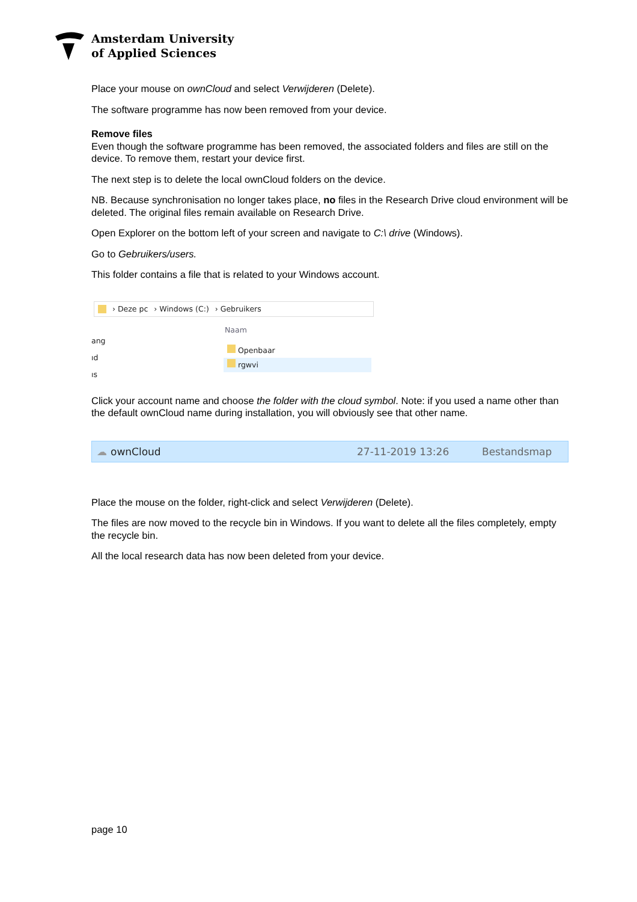Amsterdam University
of Applied Sciences
Place your mouse on ownCloud and select Verwijderen (Delete).
The software programme has now been removed from your device.
Remove files
Even though the software programme has been removed, the associated folders and files are still on the device. To remove them, restart your device first.
The next step is to delete the local ownCloud folders on the device.
NB. Because synchronisation no longer takes place, no files in the Research Drive cloud environment will be deleted. The original files remain available on Research Drive.
Open Explorer on the bottom left of your screen and navigate to C:\ drive (Windows).
Go to Gebruikers/users.
This folder contains a file that is related to your Windows account.
› Deze pc › Windows (C:) › Gebruikers
Naam
ang
ıd
ıs
Openbaar
rgwvi
Click your account name and choose the folder with the cloud symbol. Note: if you used a name other than the default ownCloud name during installation, you will obviously see that other name.
☁ ownCloud 27-11-2019 13:26 Bestandsmap
Place the mouse on the folder, right-click and select Verwijderen (Delete).
The files are now moved to the recycle bin in Windows. If you want to delete all the files completely, empty the recycle bin.
All the local research data has now been deleted from your device.
page 10